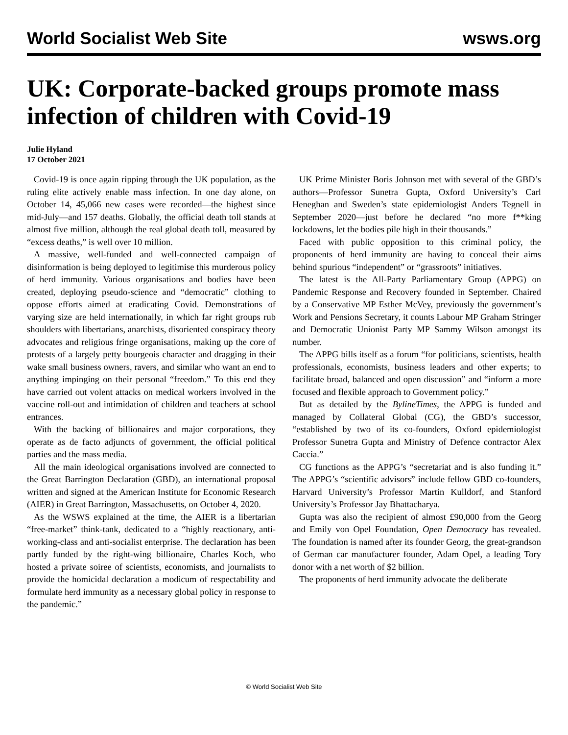World Socialist Web Site wsws.org
UK: Corporate-backed groups promote mass infection of children with Covid-19
Julie Hyland
17 October 2021
Covid-19 is once again ripping through the UK population, as the ruling elite actively enable mass infection. In one day alone, on October 14, 45,066 new cases were recorded—the highest since mid-July—and 157 deaths. Globally, the official death toll stands at almost five million, although the real global death toll, measured by “excess deaths,” is well over 10 million.
A massive, well-funded and well-connected campaign of disinformation is being deployed to legitimise this murderous policy of herd immunity. Various organisations and bodies have been created, deploying pseudo-science and “democratic” clothing to oppose efforts aimed at eradicating Covid. Demonstrations of varying size are held internationally, in which far right groups rub shoulders with libertarians, anarchists, disoriented conspiracy theory advocates and religious fringe organisations, making up the core of protests of a largely petty bourgeois character and dragging in their wake small business owners, ravers, and similar who want an end to anything impinging on their personal “freedom.” To this end they have carried out volent attacks on medical workers involved in the vaccine roll-out and intimidation of children and teachers at school entrances.
With the backing of billionaires and major corporations, they operate as de facto adjuncts of government, the official political parties and the mass media.
All the main ideological organisations involved are connected to the Great Barrington Declaration (GBD), an international proposal written and signed at the American Institute for Economic Research (AIER) in Great Barrington, Massachusetts, on October 4, 2020.
As the WSWS explained at the time, the AIER is a libertarian “free-market” think-tank, dedicated to a “highly reactionary, anti-working-class and anti-socialist enterprise. The declaration has been partly funded by the right-wing billionaire, Charles Koch, who hosted a private soiree of scientists, economists, and journalists to provide the homicidal declaration a modicum of respectability and formulate herd immunity as a necessary global policy in response to the pandemic.”
UK Prime Minister Boris Johnson met with several of the GBD’s authors—Professor Sunetra Gupta, Oxford University’s Carl Heneghan and Sweden’s state epidemiologist Anders Tegnell in September 2020—just before he declared “no more f**king lockdowns, let the bodies pile high in their thousands.”
Faced with public opposition to this criminal policy, the proponents of herd immunity are having to conceal their aims behind spurious “independent” or “grassroots” initiatives.
The latest is the All-Party Parliamentary Group (APPG) on Pandemic Response and Recovery founded in September. Chaired by a Conservative MP Esther McVey, previously the government’s Work and Pensions Secretary, it counts Labour MP Graham Stringer and Democratic Unionist Party MP Sammy Wilson amongst its number.
The APPG bills itself as a forum “for politicians, scientists, health professionals, economists, business leaders and other experts; to facilitate broad, balanced and open discussion” and “inform a more focused and flexible approach to Government policy.”
But as detailed by the BylineTimes, the APPG is funded and managed by Collateral Global (CG), the GBD’s successor, “established by two of its co-founders, Oxford epidemiologist Professor Sunetra Gupta and Ministry of Defence contractor Alex Caccia.”
CG functions as the APPG’s “secretariat and is also funding it.” The APPG’s “scientific advisors” include fellow GBD co-founders, Harvard University’s Professor Martin Kulldorf, and Stanford University’s Professor Jay Bhattacharya.
Gupta was also the recipient of almost £90,000 from the Georg and Emily von Opel Foundation, Open Democracy has revealed. The foundation is named after its founder Georg, the great-grandson of German car manufacturer founder, Adam Opel, a leading Tory donor with a net worth of $2 billion.
The proponents of herd immunity advocate the deliberate
© World Socialist Web Site